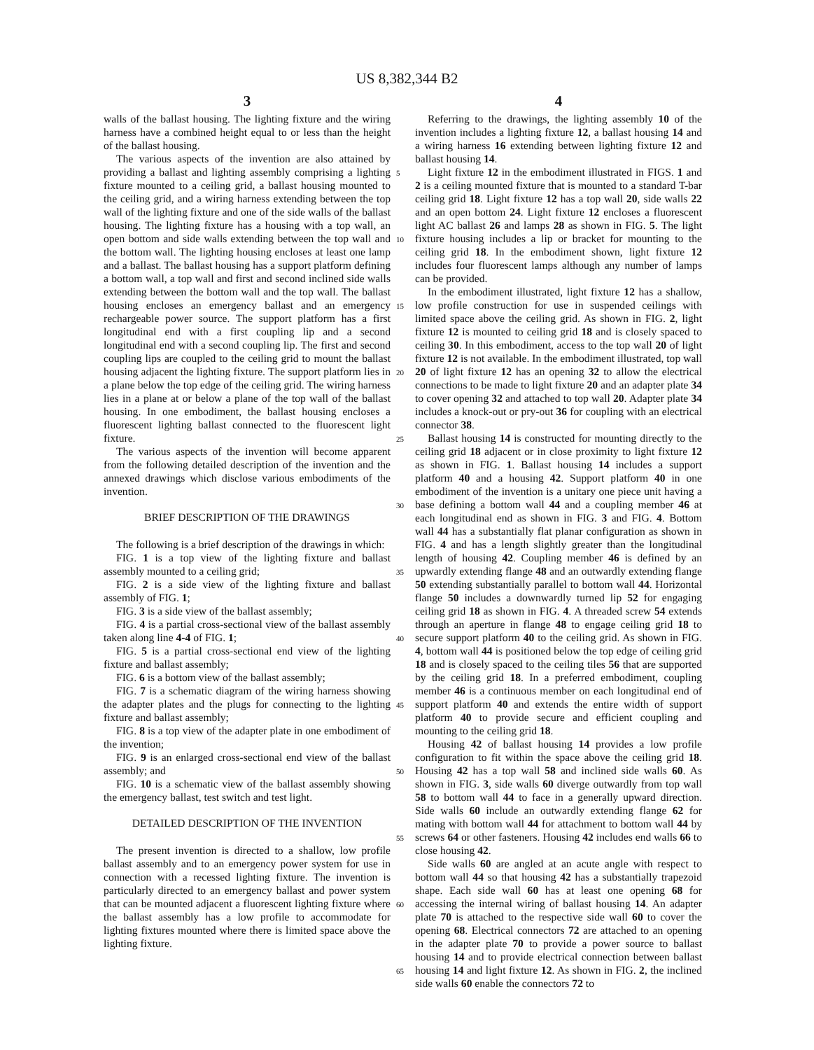US 8,382,344 B2
3
walls of the ballast housing. The lighting fixture and the wiring harness have a combined height equal to or less than the height of the ballast housing.
The various aspects of the invention are also attained by providing a ballast and lighting assembly comprising a lighting fixture mounted to a ceiling grid, a ballast housing mounted to the ceiling grid, and a wiring harness extending between the top wall of the lighting fixture and one of the side walls of the ballast housing. The lighting fixture has a housing with a top wall, an open bottom and side walls extending between the top wall and the bottom wall. The lighting housing encloses at least one lamp and a ballast. The ballast housing has a support platform defining a bottom wall, a top wall and first and second inclined side walls extending between the bottom wall and the top wall. The ballast housing encloses an emergency ballast and an emergency rechargeable power source. The support platform has a first longitudinal end with a first coupling lip and a second longitudinal end with a second coupling lip. The first and second coupling lips are coupled to the ceiling grid to mount the ballast housing adjacent the lighting fixture. The support platform lies in a plane below the top edge of the ceiling grid. The wiring harness lies in a plane at or below a plane of the top wall of the ballast housing. In one embodiment, the ballast housing encloses a fluorescent lighting ballast connected to the fluorescent light fixture.
The various aspects of the invention will become apparent from the following detailed description of the invention and the annexed drawings which disclose various embodiments of the invention.
BRIEF DESCRIPTION OF THE DRAWINGS
The following is a brief description of the drawings in which:
FIG. 1 is a top view of the lighting fixture and ballast assembly mounted to a ceiling grid;
FIG. 2 is a side view of the lighting fixture and ballast assembly of FIG. 1;
FIG. 3 is a side view of the ballast assembly;
FIG. 4 is a partial cross-sectional view of the ballast assembly taken along line 4-4 of FIG. 1;
FIG. 5 is a partial cross-sectional end view of the lighting fixture and ballast assembly;
FIG. 6 is a bottom view of the ballast assembly;
FIG. 7 is a schematic diagram of the wiring harness showing the adapter plates and the plugs for connecting to the lighting fixture and ballast assembly;
FIG. 8 is a top view of the adapter plate in one embodiment of the invention;
FIG. 9 is an enlarged cross-sectional end view of the ballast assembly; and
FIG. 10 is a schematic view of the ballast assembly showing the emergency ballast, test switch and test light.
DETAILED DESCRIPTION OF THE INVENTION
The present invention is directed to a shallow, low profile ballast assembly and to an emergency power system for use in connection with a recessed lighting fixture. The invention is particularly directed to an emergency ballast and power system that can be mounted adjacent a fluorescent lighting fixture where the ballast assembly has a low profile to accommodate for lighting fixtures mounted where there is limited space above the lighting fixture.
4
Referring to the drawings, the lighting assembly 10 of the invention includes a lighting fixture 12, a ballast housing 14 and a wiring harness 16 extending between lighting fixture 12 and ballast housing 14.
Light fixture 12 in the embodiment illustrated in FIGS. 1 and 2 is a ceiling mounted fixture that is mounted to a standard T-bar ceiling grid 18. Light fixture 12 has a top wall 20, side walls 22 and an open bottom 24. Light fixture 12 encloses a fluorescent light AC ballast 26 and lamps 28 as shown in FIG. 5. The light fixture housing includes a lip or bracket for mounting to the ceiling grid 18. In the embodiment shown, light fixture 12 includes four fluorescent lamps although any number of lamps can be provided.
In the embodiment illustrated, light fixture 12 has a shallow, low profile construction for use in suspended ceilings with limited space above the ceiling grid. As shown in FIG. 2, light fixture 12 is mounted to ceiling grid 18 and is closely spaced to ceiling 30. In this embodiment, access to the top wall 20 of light fixture 12 is not available. In the embodiment illustrated, top wall 20 of light fixture 12 has an opening 32 to allow the electrical connections to be made to light fixture 20 and an adapter plate 34 to cover opening 32 and attached to top wall 20. Adapter plate 34 includes a knock-out or pry-out 36 for coupling with an electrical connector 38.
Ballast housing 14 is constructed for mounting directly to the ceiling grid 18 adjacent or in close proximity to light fixture 12 as shown in FIG. 1. Ballast housing 14 includes a support platform 40 and a housing 42. Support platform 40 in one embodiment of the invention is a unitary one piece unit having a base defining a bottom wall 44 and a coupling member 46 at each longitudinal end as shown in FIG. 3 and FIG. 4. Bottom wall 44 has a substantially flat planar configuration as shown in FIG. 4 and has a length slightly greater than the longitudinal length of housing 42. Coupling member 46 is defined by an upwardly extending flange 48 and an outwardly extending flange 50 extending substantially parallel to bottom wall 44. Horizontal flange 50 includes a downwardly turned lip 52 for engaging ceiling grid 18 as shown in FIG. 4. A threaded screw 54 extends through an aperture in flange 48 to engage ceiling grid 18 to secure support platform 40 to the ceiling grid. As shown in FIG. 4, bottom wall 44 is positioned below the top edge of ceiling grid 18 and is closely spaced to the ceiling tiles 56 that are supported by the ceiling grid 18. In a preferred embodiment, coupling member 46 is a continuous member on each longitudinal end of support platform 40 and extends the entire width of support platform 40 to provide secure and efficient coupling and mounting to the ceiling grid 18.
Housing 42 of ballast housing 14 provides a low profile configuration to fit within the space above the ceiling grid 18. Housing 42 has a top wall 58 and inclined side walls 60. As shown in FIG. 3, side walls 60 diverge outwardly from top wall 58 to bottom wall 44 to face in a generally upward direction. Side walls 60 include an outwardly extending flange 62 for mating with bottom wall 44 for attachment to bottom wall 44 by screws 64 or other fasteners. Housing 42 includes end walls 66 to close housing 42.
Side walls 60 are angled at an acute angle with respect to bottom wall 44 so that housing 42 has a substantially trapezoid shape. Each side wall 60 has at least one opening 68 for accessing the internal wiring of ballast housing 14. An adapter plate 70 is attached to the respective side wall 60 to cover the opening 68. Electrical connectors 72 are attached to an opening in the adapter plate 70 to provide a power source to ballast housing 14 and to provide electrical connection between ballast housing 14 and light fixture 12. As shown in FIG. 2, the inclined side walls 60 enable the connectors 72 to
5
10
15
20
25
30
35
40
45
50
55
60
65